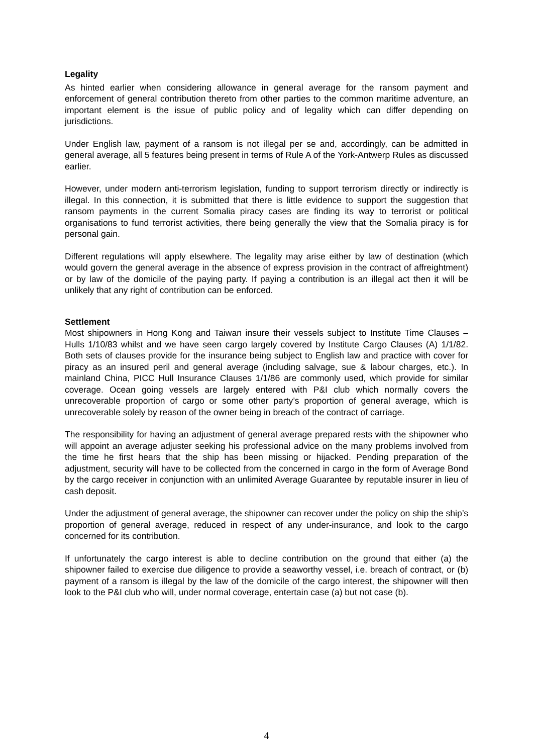Legality
As hinted earlier when considering allowance in general average for the ransom payment and enforcement of general contribution thereto from other parties to the common maritime adventure, an important element is the issue of public policy and of legality which can differ depending on jurisdictions.
Under English law, payment of a ransom is not illegal per se and, accordingly, can be admitted in general average, all 5 features being present in terms of Rule A of the York-Antwerp Rules as discussed earlier.
However, under modern anti-terrorism legislation, funding to support terrorism directly or indirectly is illegal. In this connection, it is submitted that there is little evidence to support the suggestion that ransom payments in the current Somalia piracy cases are finding its way to terrorist or political organisations to fund terrorist activities, there being generally the view that the Somalia piracy is for personal gain.
Different regulations will apply elsewhere. The legality may arise either by law of destination (which would govern the general average in the absence of express provision in the contract of affreightment) or by law of the domicile of the paying party. If paying a contribution is an illegal act then it will be unlikely that any right of contribution can be enforced.
Settlement
Most shipowners in Hong Kong and Taiwan insure their vessels subject to Institute Time Clauses – Hulls 1/10/83 whilst and we have seen cargo largely covered by Institute Cargo Clauses (A) 1/1/82. Both sets of clauses provide for the insurance being subject to English law and practice with cover for piracy as an insured peril and general average (including salvage, sue & labour charges, etc.). In mainland China, PICC Hull Insurance Clauses 1/1/86 are commonly used, which provide for similar coverage. Ocean going vessels are largely entered with P&I club which normally covers the unrecoverable proportion of cargo or some other party’s proportion of general average, which is unrecoverable solely by reason of the owner being in breach of the contract of carriage.
The responsibility for having an adjustment of general average prepared rests with the shipowner who will appoint an average adjuster seeking his professional advice on the many problems involved from the time he first hears that the ship has been missing or hijacked. Pending preparation of the adjustment, security will have to be collected from the concerned in cargo in the form of Average Bond by the cargo receiver in conjunction with an unlimited Average Guarantee by reputable insurer in lieu of cash deposit.
Under the adjustment of general average, the shipowner can recover under the policy on ship the ship’s proportion of general average, reduced in respect of any under-insurance, and look to the cargo concerned for its contribution.
If unfortunately the cargo interest is able to decline contribution on the ground that either (a) the shipowner failed to exercise due diligence to provide a seaworthy vessel, i.e. breach of contract, or (b) payment of a ransom is illegal by the law of the domicile of the cargo interest, the shipowner will then look to the P&I club who will, under normal coverage, entertain case (a) but not case (b).
4